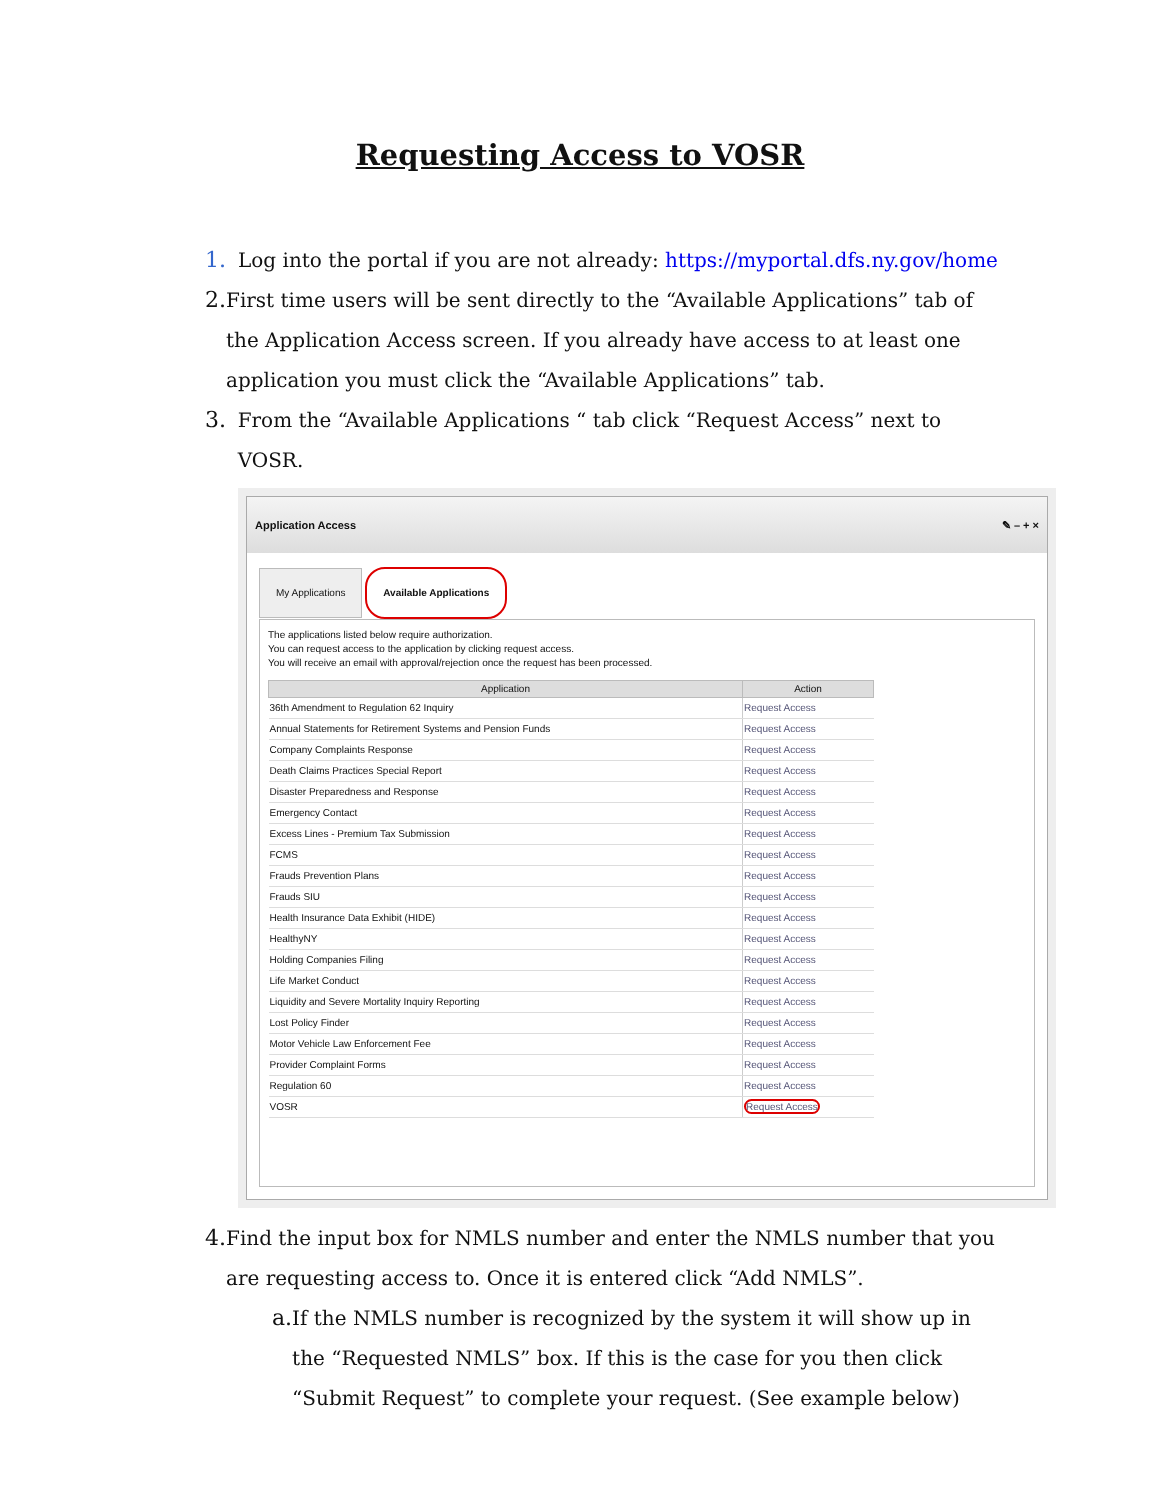Requesting Access to VOSR
1. Log into the portal if you are not already: https://myportal.dfs.ny.gov/home
2. First time users will be sent directly to the “Available Applications” tab of the Application Access screen. If you already have access to at least one application you must click the “Available Applications” tab.
3. From the “Available Applications “ tab click “Request Access” next to VOSR.
Application Access ✎ – + ×
My Applications Available Applications
The applications listed below require authorization.
You can request access to the application by clicking request access.
You will receive an email with approval/rejection once the request has been processed.
| Application | Action |
| --- | --- |
| 36th Amendment to Regulation 62 Inquiry | Request Access |
| Annual Statements for Retirement Systems and Pension Funds | Request Access |
| Company Complaints Response | Request Access |
| Death Claims Practices Special Report | Request Access |
| Disaster Preparedness and Response | Request Access |
| Emergency Contact | Request Access |
| Excess Lines - Premium Tax Submission | Request Access |
| FCMS | Request Access |
| Frauds Prevention Plans | Request Access |
| Frauds SIU | Request Access |
| Health Insurance Data Exhibit (HIDE) | Request Access |
| HealthyNY | Request Access |
| Holding Companies Filing | Request Access |
| Life Market Conduct | Request Access |
| Liquidity and Severe Mortality Inquiry Reporting | Request Access |
| Lost Policy Finder | Request Access |
| Motor Vehicle Law Enforcement Fee | Request Access |
| Provider Complaint Forms | Request Access |
| Regulation 60 | Request Access |
| VOSR | Request Access |
4. Find the input box for NMLS number and enter the NMLS number that you are requesting access to. Once it is entered click “Add NMLS”.
a. If the NMLS number is recognized by the system it will show up in the “Requested NMLS” box. If this is the case for you then click “Submit Request” to complete your request. (See example below)